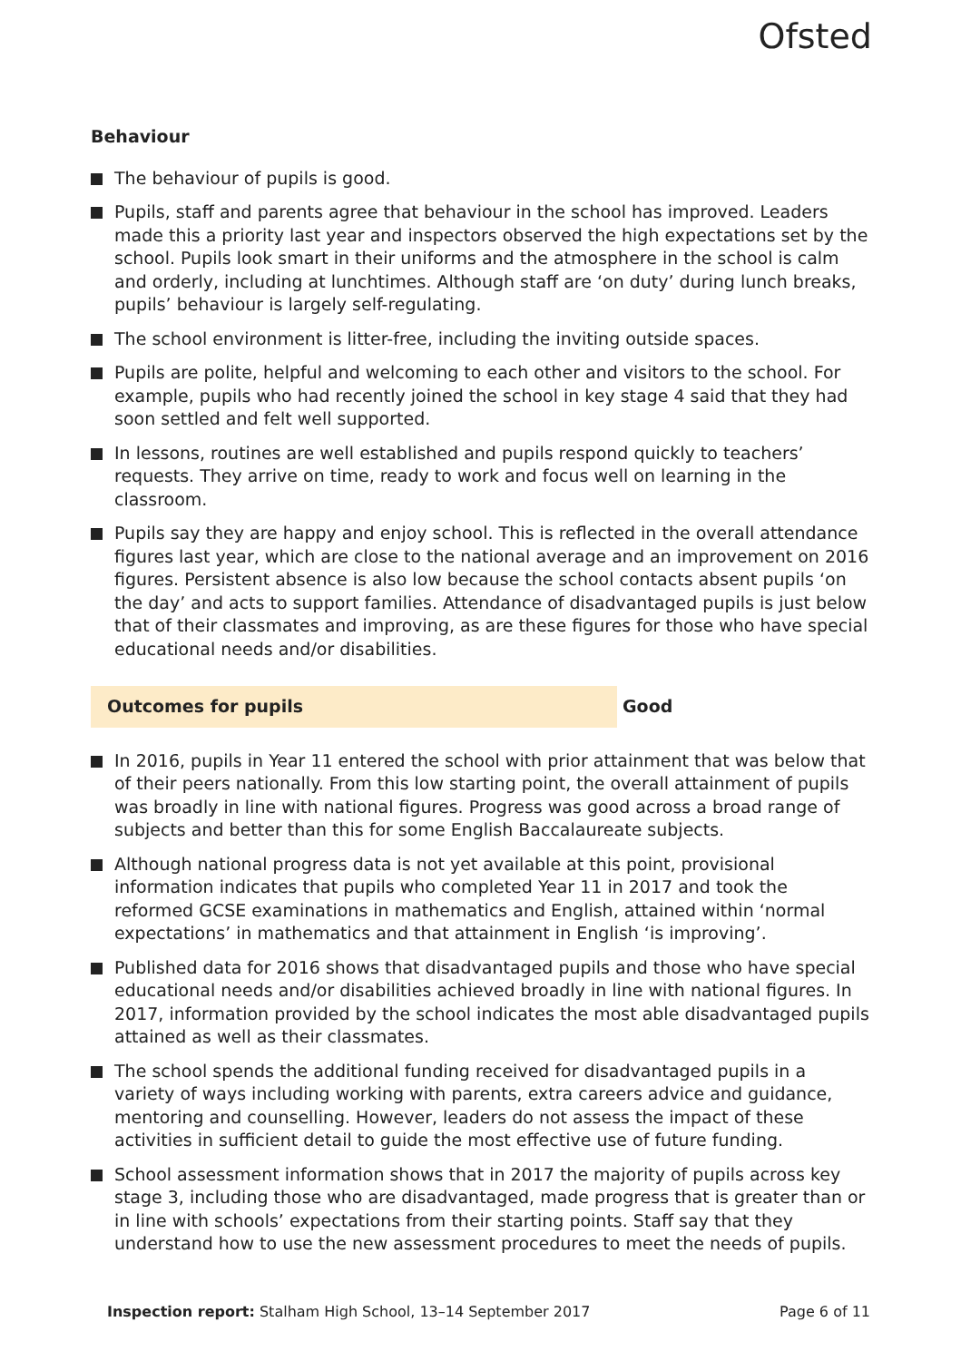Ofsted
Behaviour
The behaviour of pupils is good.
Pupils, staff and parents agree that behaviour in the school has improved. Leaders made this a priority last year and inspectors observed the high expectations set by the school. Pupils look smart in their uniforms and the atmosphere in the school is calm and orderly, including at lunchtimes. Although staff are ‘on duty’ during lunch breaks, pupils’ behaviour is largely self-regulating.
The school environment is litter-free, including the inviting outside spaces.
Pupils are polite, helpful and welcoming to each other and visitors to the school. For example, pupils who had recently joined the school in key stage 4 said that they had soon settled and felt well supported.
In lessons, routines are well established and pupils respond quickly to teachers’ requests. They arrive on time, ready to work and focus well on learning in the classroom.
Pupils say they are happy and enjoy school. This is reflected in the overall attendance figures last year, which are close to the national average and an improvement on 2016 figures. Persistent absence is also low because the school contacts absent pupils ‘on the day’ and acts to support families. Attendance of disadvantaged pupils is just below that of their classmates and improving, as are these figures for those who have special educational needs and/or disabilities.
Outcomes for pupils Good
In 2016, pupils in Year 11 entered the school with prior attainment that was below that of their peers nationally. From this low starting point, the overall attainment of pupils was broadly in line with national figures. Progress was good across a broad range of subjects and better than this for some English Baccalaureate subjects.
Although national progress data is not yet available at this point, provisional information indicates that pupils who completed Year 11 in 2017 and took the reformed GCSE examinations in mathematics and English, attained within ‘normal expectations’ in mathematics and that attainment in English ‘is improving’.
Published data for 2016 shows that disadvantaged pupils and those who have special educational needs and/or disabilities achieved broadly in line with national figures. In 2017, information provided by the school indicates the most able disadvantaged pupils attained as well as their classmates.
The school spends the additional funding received for disadvantaged pupils in a variety of ways including working with parents, extra careers advice and guidance, mentoring and counselling. However, leaders do not assess the impact of these activities in sufficient detail to guide the most effective use of future funding.
School assessment information shows that in 2017 the majority of pupils across key stage 3, including those who are disadvantaged, made progress that is greater than or in line with schools’ expectations from their starting points. Staff say that they understand how to use the new assessment procedures to meet the needs of pupils.
Inspection report: Stalham High School, 13–14 September 2017 Page 6 of 11